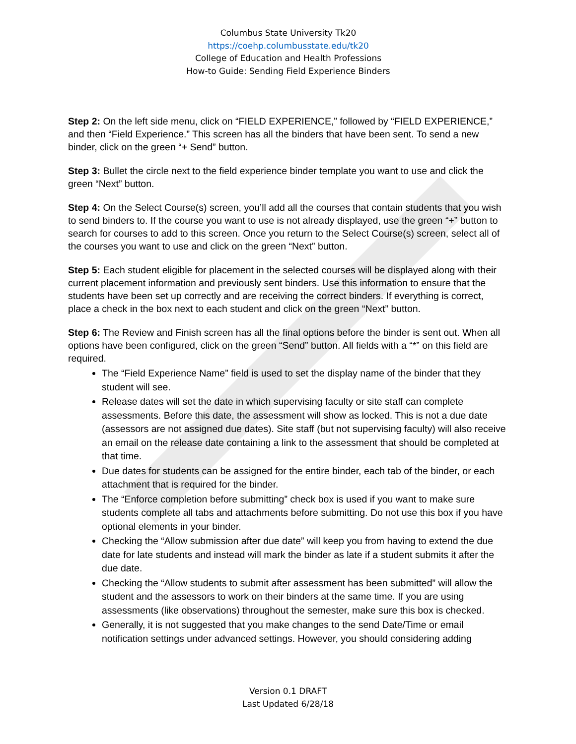Columbus State University Tk20
https://coehp.columbusstate.edu/tk20
College of Education and Health Professions
How-to Guide: Sending Field Experience Binders
Step 2: On the left side menu, click on “FIELD EXPERIENCE,” followed by “FIELD EXPERIENCE,” and then “Field Experience.” This screen has all the binders that have been sent. To send a new binder, click on the green “+ Send” button.
Step 3: Bullet the circle next to the field experience binder template you want to use and click the green “Next” button.
Step 4: On the Select Course(s) screen, you’ll add all the courses that contain students that you wish to send binders to. If the course you want to use is not already displayed, use the green “+” button to search for courses to add to this screen. Once you return to the Select Course(s) screen, select all of the courses you want to use and click on the green “Next” button.
Step 5: Each student eligible for placement in the selected courses will be displayed along with their current placement information and previously sent binders. Use this information to ensure that the students have been set up correctly and are receiving the correct binders. If everything is correct, place a check in the box next to each student and click on the green “Next” button.
Step 6: The Review and Finish screen has all the final options before the binder is sent out. When all options have been configured, click on the green “Send” button. All fields with a “*” on this field are required.
The “Field Experience Name” field is used to set the display name of the binder that they student will see.
Release dates will set the date in which supervising faculty or site staff can complete assessments. Before this date, the assessment will show as locked. This is not a due date (assessors are not assigned due dates). Site staff (but not supervising faculty) will also receive an email on the release date containing a link to the assessment that should be completed at that time.
Due dates for students can be assigned for the entire binder, each tab of the binder, or each attachment that is required for the binder.
The “Enforce completion before submitting” check box is used if you want to make sure students complete all tabs and attachments before submitting. Do not use this box if you have optional elements in your binder.
Checking the “Allow submission after due date” will keep you from having to extend the due date for late students and instead will mark the binder as late if a student submits it after the due date.
Checking the “Allow students to submit after assessment has been submitted” will allow the student and the assessors to work on their binders at the same time. If you are using assessments (like observations) throughout the semester, make sure this box is checked.
Generally, it is not suggested that you make changes to the send Date/Time or email notification settings under advanced settings. However, you should considering adding
Version 0.1 DRAFT
Last Updated 6/28/18